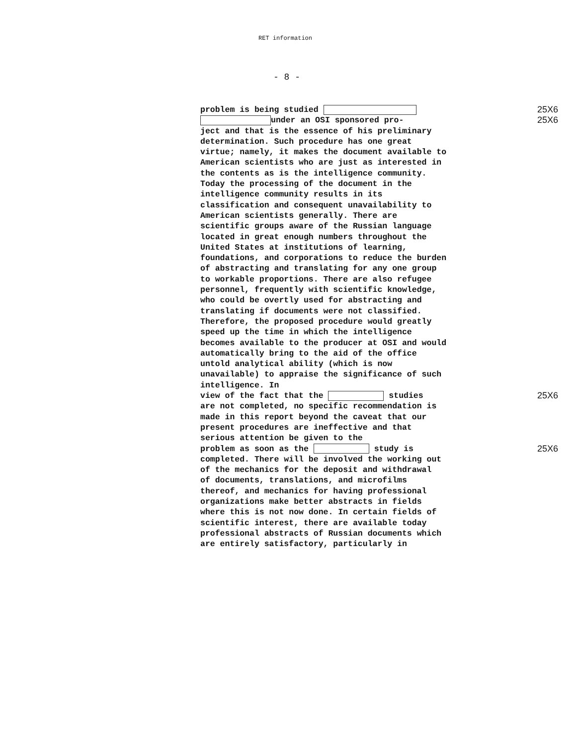RET information
- 8 -
problem is being studied 25X6
under an OSI sponsored pro- 25X6
ject and that is the essence of his preliminary determination. Such procedure has one great virtue; namely, it makes the document available to American scientists who are just as interested in the contents as is the intelligence community. Today the processing of the document in the intelligence community results in its classification and consequent unavailability to American scientists generally. There are scientific groups aware of the Russian language located in great enough numbers throughout the United States at institutions of learning, foundations, and corporations to reduce the burden of abstracting and translating for any one group to workable proportions. There are also refugee personnel, frequently with scientific knowledge, who could be overtly used for abstracting and translating if documents were not classified. Therefore, the proposed procedure would greatly speed up the time in which the intelligence becomes available to the producer at OSI and would automatically bring to the aid of the office untold analytical ability (which is now unavailable) to appraise the significance of such intelligence. In
view of the fact that the studies 25X6
are not completed, no specific recommendation is made in this report beyond the caveat that our present procedures are ineffective and that serious attention be given to the
problem as soon as the study is 25X6
completed. There will be involved the working out of the mechanics for the deposit and withdrawal of documents, translations, and microfilms thereof, and mechanics for having professional organizations make better abstracts in fields where this is not now done. In certain fields of scientific interest, there are available today professional abstracts of Russian documents which are entirely satisfactory, particularly in